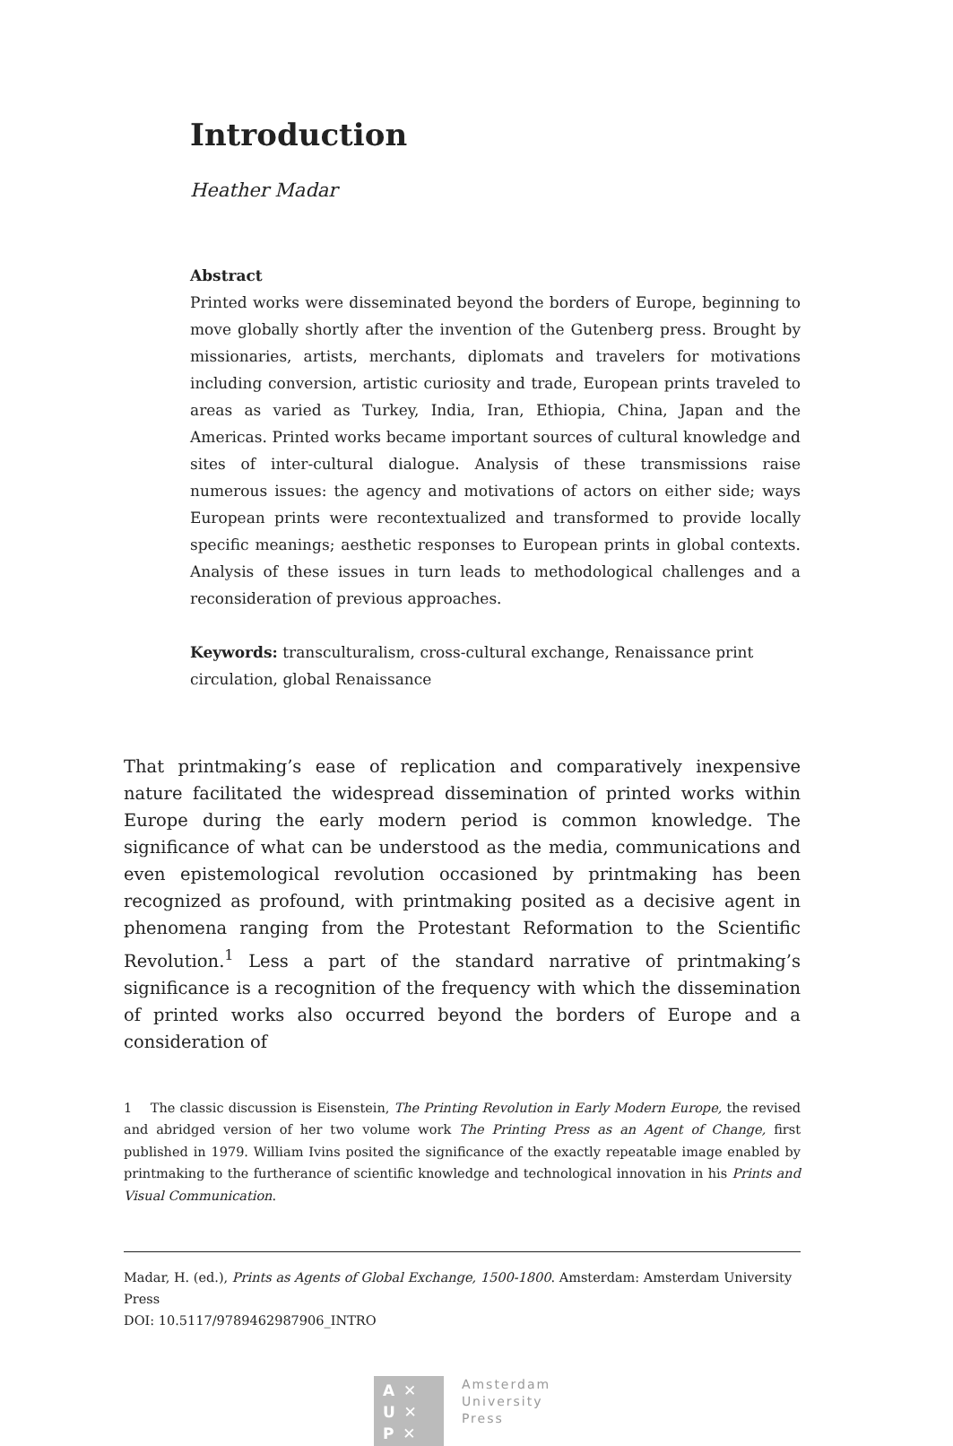Introduction
Heather Madar
Abstract
Printed works were disseminated beyond the borders of Europe, beginning to move globally shortly after the invention of the Gutenberg press. Brought by missionaries, artists, merchants, diplomats and travelers for motivations including conversion, artistic curiosity and trade, European prints traveled to areas as varied as Turkey, India, Iran, Ethiopia, China, Japan and the Americas. Printed works became important sources of cultural knowledge and sites of inter-cultural dialogue. Analysis of these transmissions raise numerous issues: the agency and motivations of actors on either side; ways European prints were recontextualized and transformed to provide locally specific meanings; aesthetic responses to European prints in global contexts. Analysis of these issues in turn leads to methodological challenges and a reconsideration of previous approaches.
Keywords: transculturalism, cross-cultural exchange, Renaissance print circulation, global Renaissance
That printmaking’s ease of replication and comparatively inexpensive nature facilitated the widespread dissemination of printed works within Europe during the early modern period is common knowledge. The significance of what can be understood as the media, communications and even epistemological revolution occasioned by printmaking has been recognized as profound, with printmaking posited as a decisive agent in phenomena ranging from the Protestant Reformation to the Scientific Revolution.<sup>1</sup> Less a part of the standard narrative of printmaking’s significance is a recognition of the frequency with which the dissemination of printed works also occurred beyond the borders of Europe and a consideration of
1 The classic discussion is Eisenstein, The Printing Revolution in Early Modern Europe, the revised and abridged version of her two volume work The Printing Press as an Agent of Change, first published in 1979. William Ivins posited the significance of the exactly repeatable image enabled by printmaking to the furtherance of scientific knowledge and technological innovation in his Prints and Visual Communication.
Madar, H. (ed.), Prints as Agents of Global Exchange, 1500-1800. Amsterdam: Amsterdam University Press
DOI: 10.5117/9789462987906_INTRO
A ✕
U ✕
P ✕
Amsterdam
University
Press